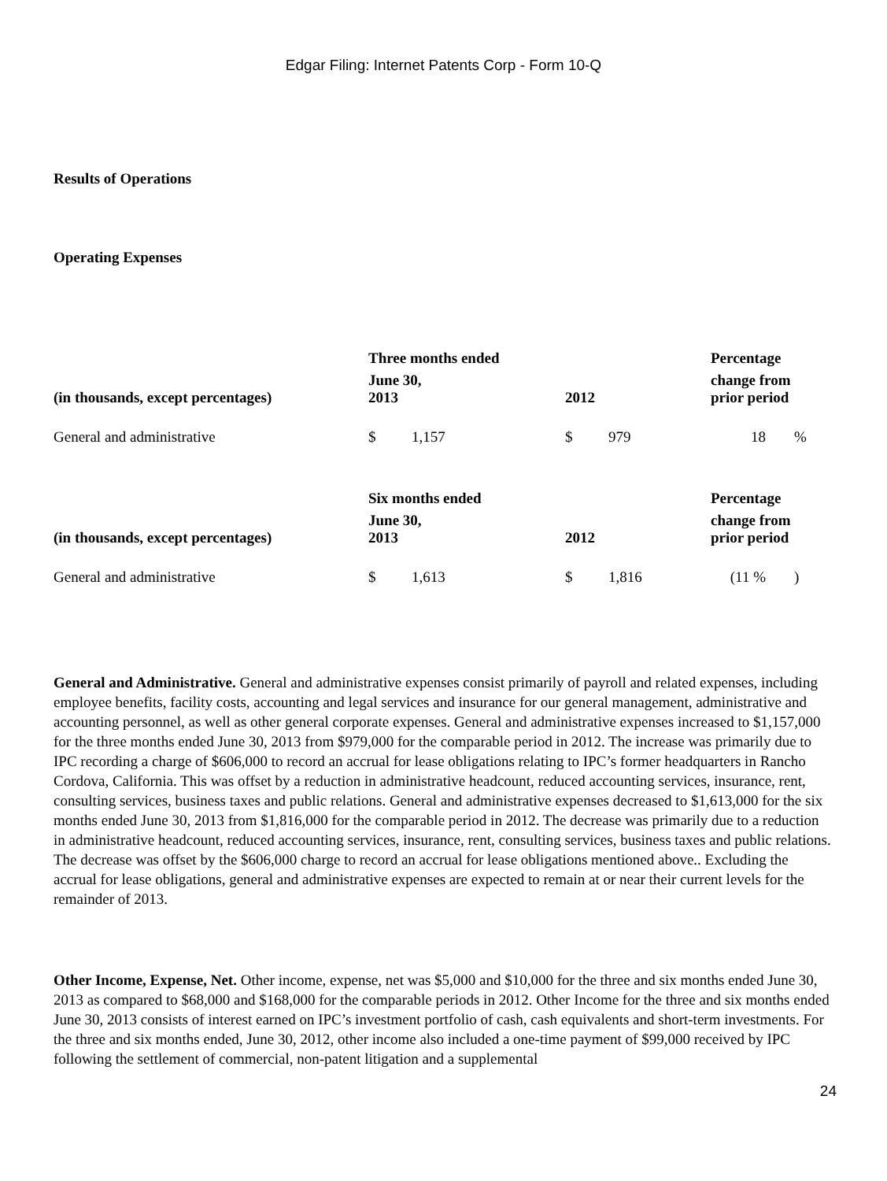Edgar Filing: Internet Patents Corp - Form 10-Q
Results of Operations
Operating Expenses
| | Three months ended | | | | Percentage | |
| --- | --- | --- | --- | --- | --- | --- |
| (in thousands, except percentages) | June 30, 2013 | | 2012 | | change from prior period | |
| General and administrative | $ | 1,157 | $ | 979 | 18 | % |
| | Six months ended | | | | Percentage | |
| (in thousands, except percentages) | June 30, 2013 | | 2012 | | change from prior period | |
| General and administrative | $ | 1,613 | $ | 1,816 | (11 % | ) |
General and Administrative. General and administrative expenses consist primarily of payroll and related expenses, including employee benefits, facility costs, accounting and legal services and insurance for our general management, administrative and accounting personnel, as well as other general corporate expenses. General and administrative expenses increased to $1,157,000 for the three months ended June 30, 2013 from $979,000 for the comparable period in 2012. The increase was primarily due to IPC recording a charge of $606,000 to record an accrual for lease obligations relating to IPC’s former headquarters in Rancho Cordova, California. This was offset by a reduction in administrative headcount, reduced accounting services, insurance, rent, consulting services, business taxes and public relations. General and administrative expenses decreased to $1,613,000 for the six months ended June 30, 2013 from $1,816,000 for the comparable period in 2012. The decrease was primarily due to a reduction in administrative headcount, reduced accounting services, insurance, rent, consulting services, business taxes and public relations. The decrease was offset by the $606,000 charge to record an accrual for lease obligations mentioned above.. Excluding the accrual for lease obligations, general and administrative expenses are expected to remain at or near their current levels for the remainder of 2013.
Other Income, Expense, Net. Other income, expense, net was $5,000 and $10,000 for the three and six months ended June 30, 2013 as compared to $68,000 and $168,000 for the comparable periods in 2012. Other Income for the three and six months ended June 30, 2013 consists of interest earned on IPC’s investment portfolio of cash, cash equivalents and short-term investments. For the three and six months ended, June 30, 2012, other income also included a one-time payment of $99,000 received by IPC following the settlement of commercial, non-patent litigation and a supplemental
24